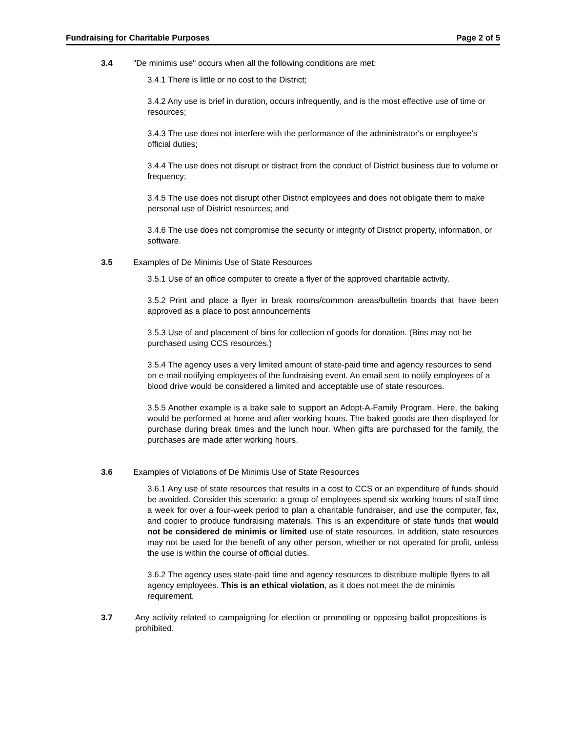Fundraising for Charitable Purposes Page 2 of 5
3.4 "De minimis use" occurs when all the following conditions are met:
3.4.1 There is little or no cost to the District;
3.4.2 Any use is brief in duration, occurs infrequently, and is the most effective use of time or resources;
3.4.3 The use does not interfere with the performance of the administrator's or employee's official duties;
3.4.4 The use does not disrupt or distract from the conduct of District business due to volume or frequency;
3.4.5 The use does not disrupt other District employees and does not obligate them to make personal use of District resources; and
3.4.6 The use does not compromise the security or integrity of District property, information, or software.
3.5 Examples of De Minimis Use of State Resources
3.5.1 Use of an office computer to create a flyer of the approved charitable activity.
3.5.2 Print and place a flyer in break rooms/common areas/bulletin boards that have been approved as a place to post announcements
3.5.3 Use of and placement of bins for collection of goods for donation. (Bins may not be purchased using CCS resources.)
3.5.4 The agency uses a very limited amount of state-paid time and agency resources to send on e-mail notifying employees of the fundraising event. An email sent to notify employees of a blood drive would be considered a limited and acceptable use of state resources.
3.5.5 Another example is a bake sale to support an Adopt-A-Family Program. Here, the baking would be performed at home and after working hours. The baked goods are then displayed for purchase during break times and the lunch hour. When gifts are purchased for the family, the purchases are made after working hours.
3.6 Examples of Violations of De Minimis Use of State Resources
3.6.1 Any use of state resources that results in a cost to CCS or an expenditure of funds should be avoided. Consider this scenario: a group of employees spend six working hours of staff time a week for over a four-week period to plan a charitable fundraiser, and use the computer, fax, and copier to produce fundraising materials. This is an expenditure of state funds that would not be considered de minimis or limited use of state resources. In addition, state resources may not be used for the benefit of any other person, whether or not operated for profit, unless the use is within the course of official duties.
3.6.2 The agency uses state-paid time and agency resources to distribute multiple flyers to all agency employees. This is an ethical violation, as it does not meet the de minimis requirement.
3.7 Any activity related to campaigning for election or promoting or opposing ballot propositions is prohibited.